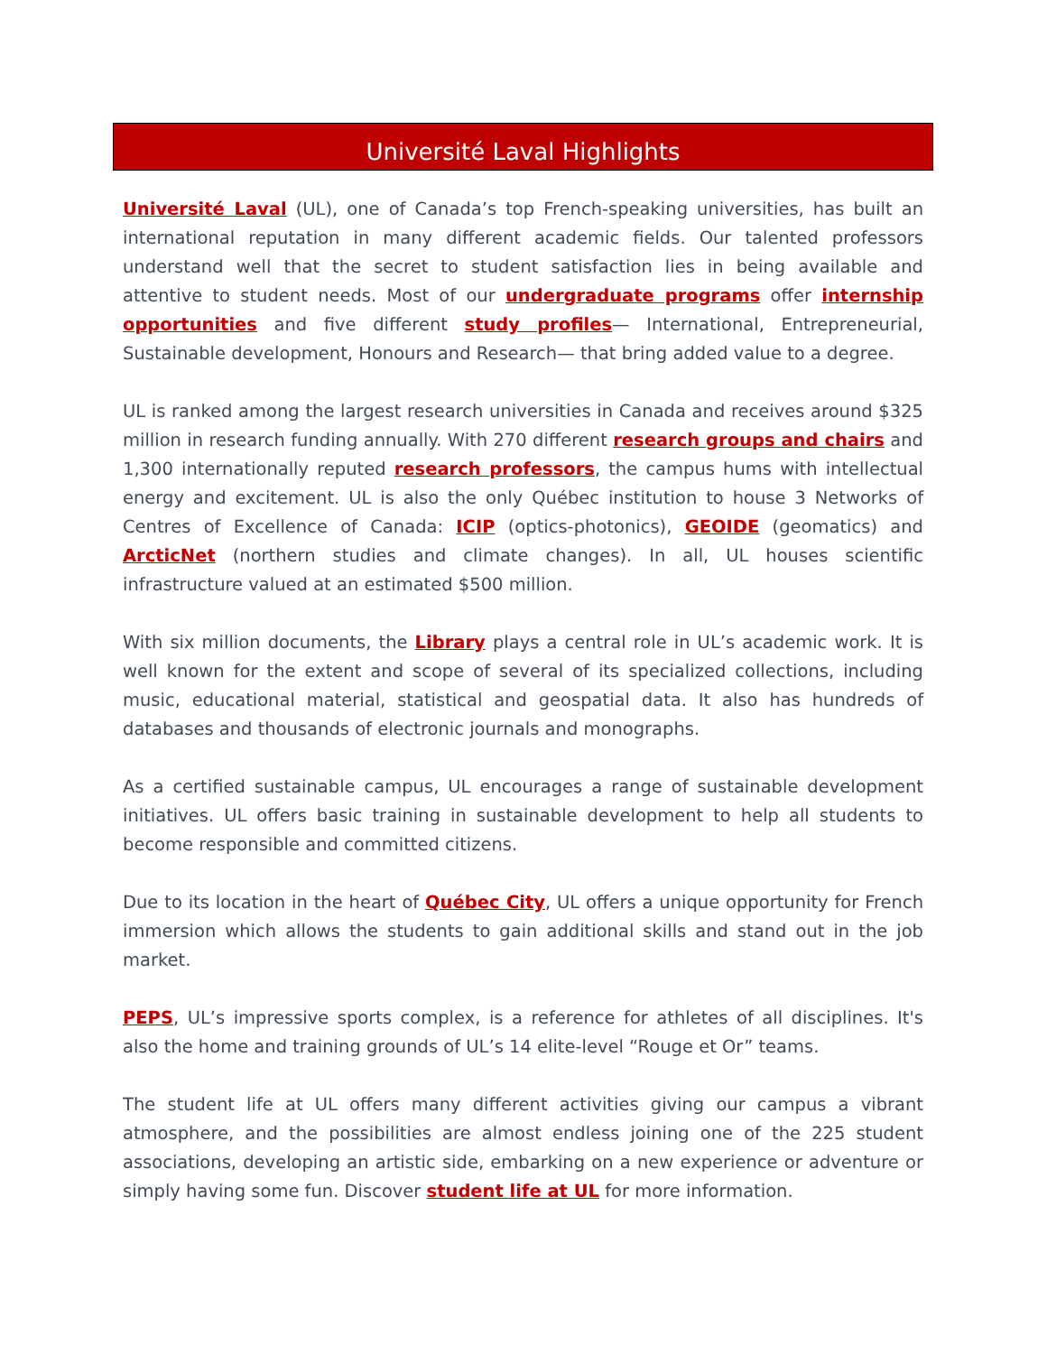Université Laval Highlights
Université Laval (UL), one of Canada’s top French-speaking universities, has built an international reputation in many different academic fields. Our talented professors understand well that the secret to student satisfaction lies in being available and attentive to student needs. Most of our undergraduate programs offer internship opportunities and five different study profiles— International, Entrepreneurial, Sustainable development, Honours and Research— that bring added value to a degree.
UL is ranked among the largest research universities in Canada and receives around $325 million in research funding annually. With 270 different research groups and chairs and 1,300 internationally reputed research professors, the campus hums with intellectual energy and excitement. UL is also the only Québec institution to house 3 Networks of Centres of Excellence of Canada: ICIP (optics-photonics), GEOIDE (geomatics) and ArcticNet (northern studies and climate changes). In all, UL houses scientific infrastructure valued at an estimated $500 million.
With six million documents, the Library plays a central role in UL’s academic work. It is well known for the extent and scope of several of its specialized collections, including music, educational material, statistical and geospatial data. It also has hundreds of databases and thousands of electronic journals and monographs.
As a certified sustainable campus, UL encourages a range of sustainable development initiatives. UL offers basic training in sustainable development to help all students to become responsible and committed citizens.
Due to its location in the heart of Québec City, UL offers a unique opportunity for French immersion which allows the students to gain additional skills and stand out in the job market.
PEPS, UL’s impressive sports complex, is a reference for athletes of all disciplines. It's also the home and training grounds of UL’s 14 elite-level “Rouge et Or” teams.
The student life at UL offers many different activities giving our campus a vibrant atmosphere, and the possibilities are almost endless joining one of the 225 student associations, developing an artistic side, embarking on a new experience or adventure or simply having some fun. Discover student life at UL for more information.